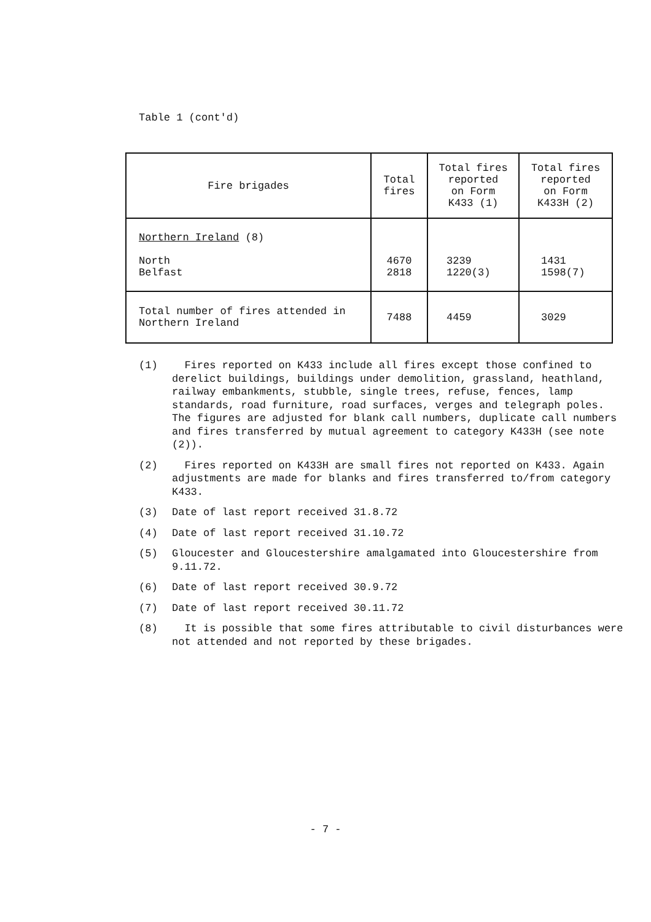Table 1 (cont'd)
| Fire brigades | Total fires | Total fires reported on Form K433 (1) | Total fires reported on Form K433H (2) |
| --- | --- | --- | --- |
| Northern Ireland (8) North Belfast | 4670 2818 | 3239 1220(3) | 1431 1598(7) |
| Total number of fires attended in Northern Ireland | 7488 | 4459 | 3029 |
(1) Fires reported on K433 include all fires except those confined to derelict buildings, buildings under demolition, grassland, heathland, railway embankments, stubble, single trees, refuse, fences, lamp standards, road furniture, road surfaces, verges and telegraph poles. The figures are adjusted for blank call numbers, duplicate call numbers and fires transferred by mutual agreement to category K433H (see note (2)).
(2) Fires reported on K433H are small fires not reported on K433. Again adjustments are made for blanks and fires transferred to/from category K433.
(3) Date of last report received 31.8.72
(4) Date of last report received 31.10.72
(5) Gloucester and Gloucestershire amalgamated into Gloucestershire from 9.11.72.
(6) Date of last report received 30.9.72
(7) Date of last report received 30.11.72
(8) It is possible that some fires attributable to civil disturbances were not attended and not reported by these brigades.
- 7 -